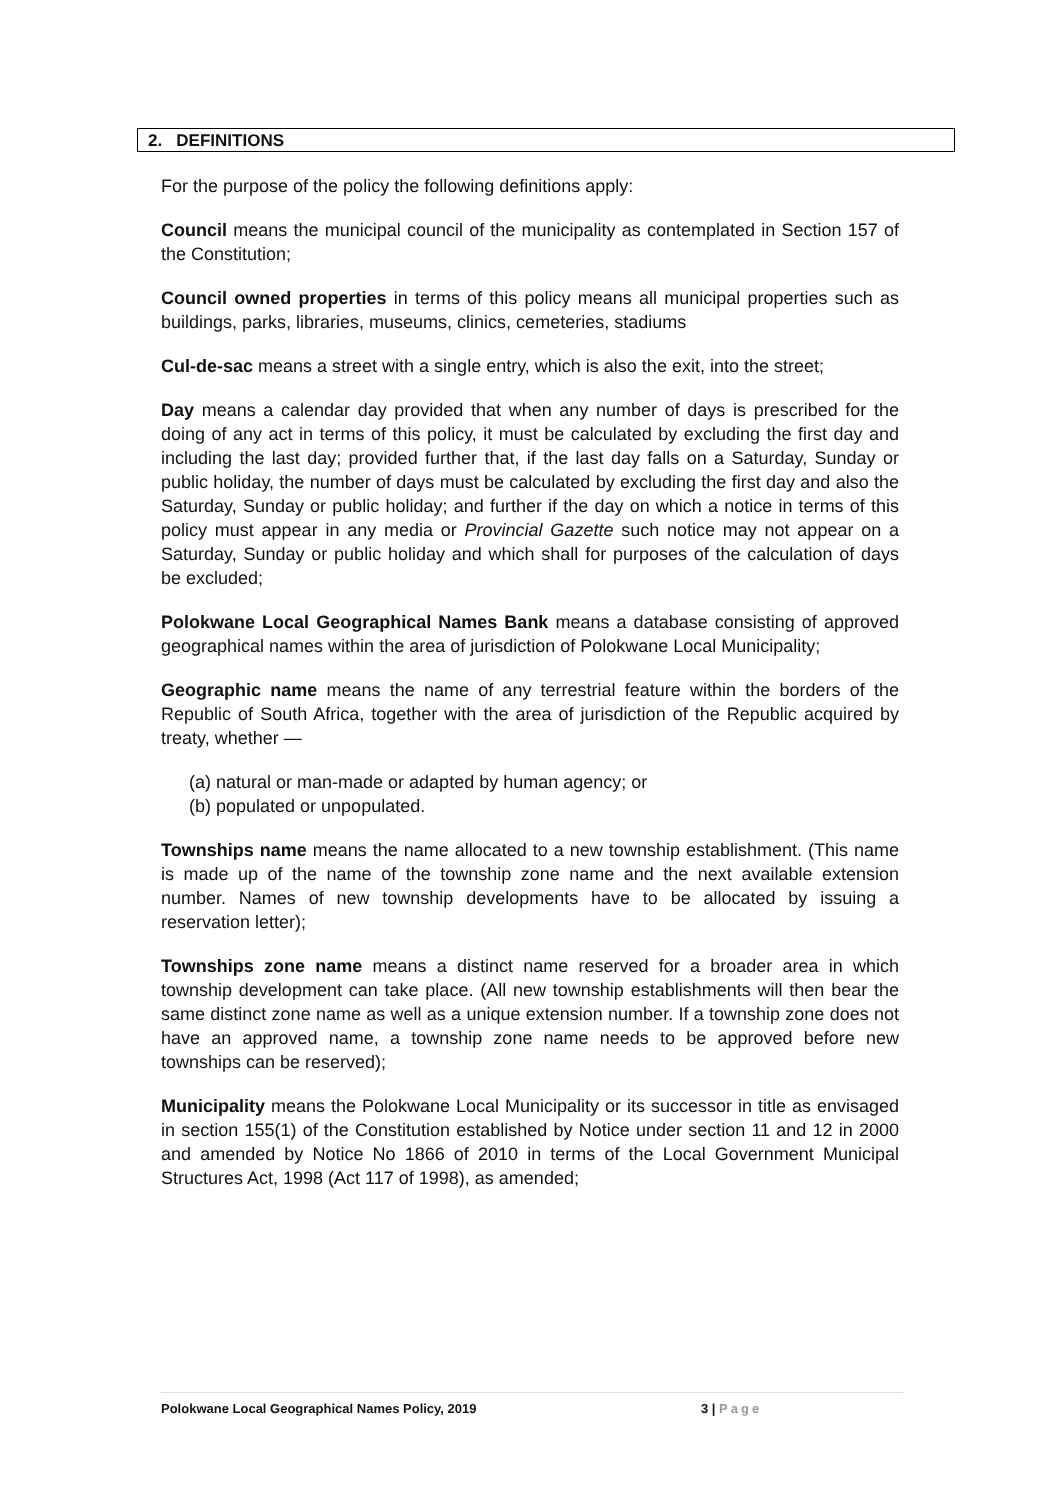2. DEFINITIONS
For the purpose of the policy the following definitions apply:
Council means the municipal council of the municipality as contemplated in Section 157 of the Constitution;
Council owned properties in terms of this policy means all municipal properties such as buildings, parks, libraries, museums, clinics, cemeteries, stadiums
Cul-de-sac means a street with a single entry, which is also the exit, into the street;
Day means a calendar day provided that when any number of days is prescribed for the doing of any act in terms of this policy, it must be calculated by excluding the first day and including the last day; provided further that, if the last day falls on a Saturday, Sunday or public holiday, the number of days must be calculated by excluding the first day and also the Saturday, Sunday or public holiday; and further if the day on which a notice in terms of this policy must appear in any media or Provincial Gazette such notice may not appear on a Saturday, Sunday or public holiday and which shall for purposes of the calculation of days be excluded;
Polokwane Local Geographical Names Bank means a database consisting of approved geographical names within the area of jurisdiction of Polokwane Local Municipality;
Geographic name means the name of any terrestrial feature within the borders of the Republic of South Africa, together with the area of jurisdiction of the Republic acquired by treaty, whether —
(a) natural or man-made or adapted by human agency; or
(b) populated or unpopulated.
Townships name means the name allocated to a new township establishment. (This name is made up of the name of the township zone name and the next available extension number. Names of new township developments have to be allocated by issuing a reservation letter);
Townships zone name means a distinct name reserved for a broader area in which township development can take place. (All new township establishments will then bear the same distinct zone name as well as a unique extension number. If a township zone does not have an approved name, a township zone name needs to be approved before new townships can be reserved);
Municipality means the Polokwane Local Municipality or its successor in title as envisaged in section 155(1) of the Constitution established by Notice under section 11 and 12 in 2000 and amended by Notice No 1866 of 2010 in terms of the Local Government Municipal Structures Act, 1998 (Act 117 of 1998), as amended;
Polokwane Local Geographical Names Policy, 2019 3 | Page